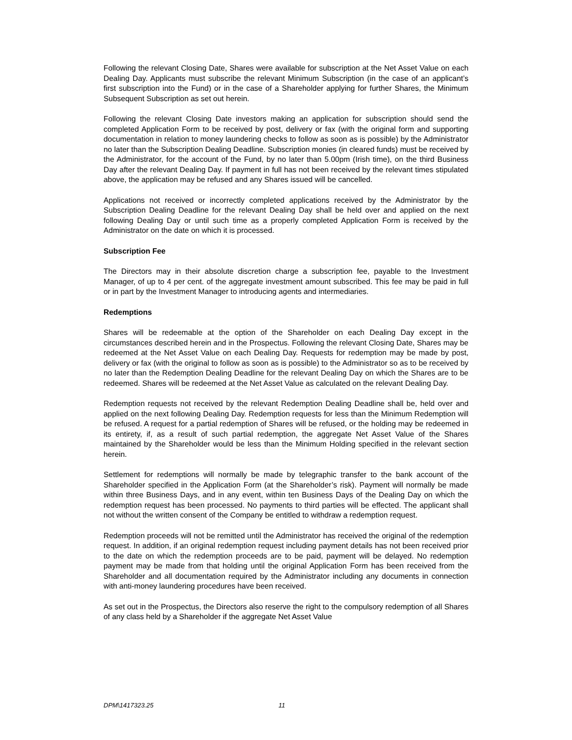Following the relevant Closing Date, Shares were available for subscription at the Net Asset Value on each Dealing Day. Applicants must subscribe the relevant Minimum Subscription (in the case of an applicant’s first subscription into the Fund) or in the case of a Shareholder applying for further Shares, the Minimum Subsequent Subscription as set out herein.
Following the relevant Closing Date investors making an application for subscription should send the completed Application Form to be received by post, delivery or fax (with the original form and supporting documentation in relation to money laundering checks to follow as soon as is possible) by the Administrator no later than the Subscription Dealing Deadline. Subscription monies (in cleared funds) must be received by the Administrator, for the account of the Fund, by no later than 5.00pm (Irish time), on the third Business Day after the relevant Dealing Day. If payment in full has not been received by the relevant times stipulated above, the application may be refused and any Shares issued will be cancelled.
Applications not received or incorrectly completed applications received by the Administrator by the Subscription Dealing Deadline for the relevant Dealing Day shall be held over and applied on the next following Dealing Day or until such time as a properly completed Application Form is received by the Administrator on the date on which it is processed.
Subscription Fee
The Directors may in their absolute discretion charge a subscription fee, payable to the Investment Manager, of up to 4 per cent. of the aggregate investment amount subscribed. This fee may be paid in full or in part by the Investment Manager to introducing agents and intermediaries.
Redemptions
Shares will be redeemable at the option of the Shareholder on each Dealing Day except in the circumstances described herein and in the Prospectus. Following the relevant Closing Date, Shares may be redeemed at the Net Asset Value on each Dealing Day. Requests for redemption may be made by post, delivery or fax (with the original to follow as soon as is possible) to the Administrator so as to be received by no later than the Redemption Dealing Deadline for the relevant Dealing Day on which the Shares are to be redeemed. Shares will be redeemed at the Net Asset Value as calculated on the relevant Dealing Day.
Redemption requests not received by the relevant Redemption Dealing Deadline shall be, held over and applied on the next following Dealing Day. Redemption requests for less than the Minimum Redemption will be refused. A request for a partial redemption of Shares will be refused, or the holding may be redeemed in its entirety, if, as a result of such partial redemption, the aggregate Net Asset Value of the Shares maintained by the Shareholder would be less than the Minimum Holding specified in the relevant section herein.
Settlement for redemptions will normally be made by telegraphic transfer to the bank account of the Shareholder specified in the Application Form (at the Shareholder’s risk). Payment will normally be made within three Business Days, and in any event, within ten Business Days of the Dealing Day on which the redemption request has been processed. No payments to third parties will be effected. The applicant shall not without the written consent of the Company be entitled to withdraw a redemption request.
Redemption proceeds will not be remitted until the Administrator has received the original of the redemption request. In addition, if an original redemption request including payment details has not been received prior to the date on which the redemption proceeds are to be paid, payment will be delayed. No redemption payment may be made from that holding until the original Application Form has been received from the Shareholder and all documentation required by the Administrator including any documents in connection with anti-money laundering procedures have been received.
As set out in the Prospectus, the Directors also reserve the right to the compulsory redemption of all Shares of any class held by a Shareholder if the aggregate Net Asset Value
DPM\1417323.25 11